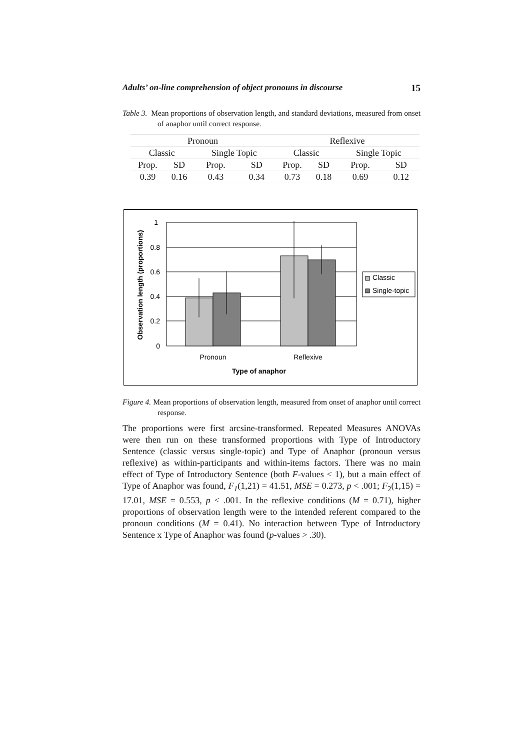Adults’ on-line comprehension of object pronouns in discourse 15
Table 3. Mean proportions of observation length, and standard deviations, measured from onset of anaphor until correct response.
| Pronoun | | | | Reflexive | | | |
| --- | --- | --- | --- | --- | --- | --- | --- |
| Classic | | Single Topic | | Classic | | Single Topic | |
| Prop. | SD | Prop. | SD | Prop. | SD | Prop. | SD |
| 0.39 | 0.16 | 0.43 | 0.34 | 0.73 | 0.18 | 0.69 | 0.12 |
1
0.8
0.6
0.4
0.2
0
Classic
Single-topic
Pronoun
Reflexive
Type of anaphor
Observation length (proportions)
Figure 4. Mean proportions of observation length, measured from onset of anaphor until correct response.
The proportions were first arcsine-transformed. Repeated Measures ANOVAs were then run on these transformed proportions with Type of Introductory Sentence (classic versus single-topic) and Type of Anaphor (pronoun versus reflexive) as within-participants and within-items factors. There was no main effect of Type of Introductory Sentence (both F-values < 1), but a main effect of Type of Anaphor was found, F<sub>1</sub>(1,21) = 41.51, MSE = 0.273, p < .001; F<sub>2</sub>(1,15) = 17.01, MSE = 0.553, p < .001. In the reflexive conditions (M = 0.71), higher proportions of observation length were to the intended referent compared to the pronoun conditions (M = 0.41). No interaction between Type of Introductory Sentence x Type of Anaphor was found (p-values > .30).